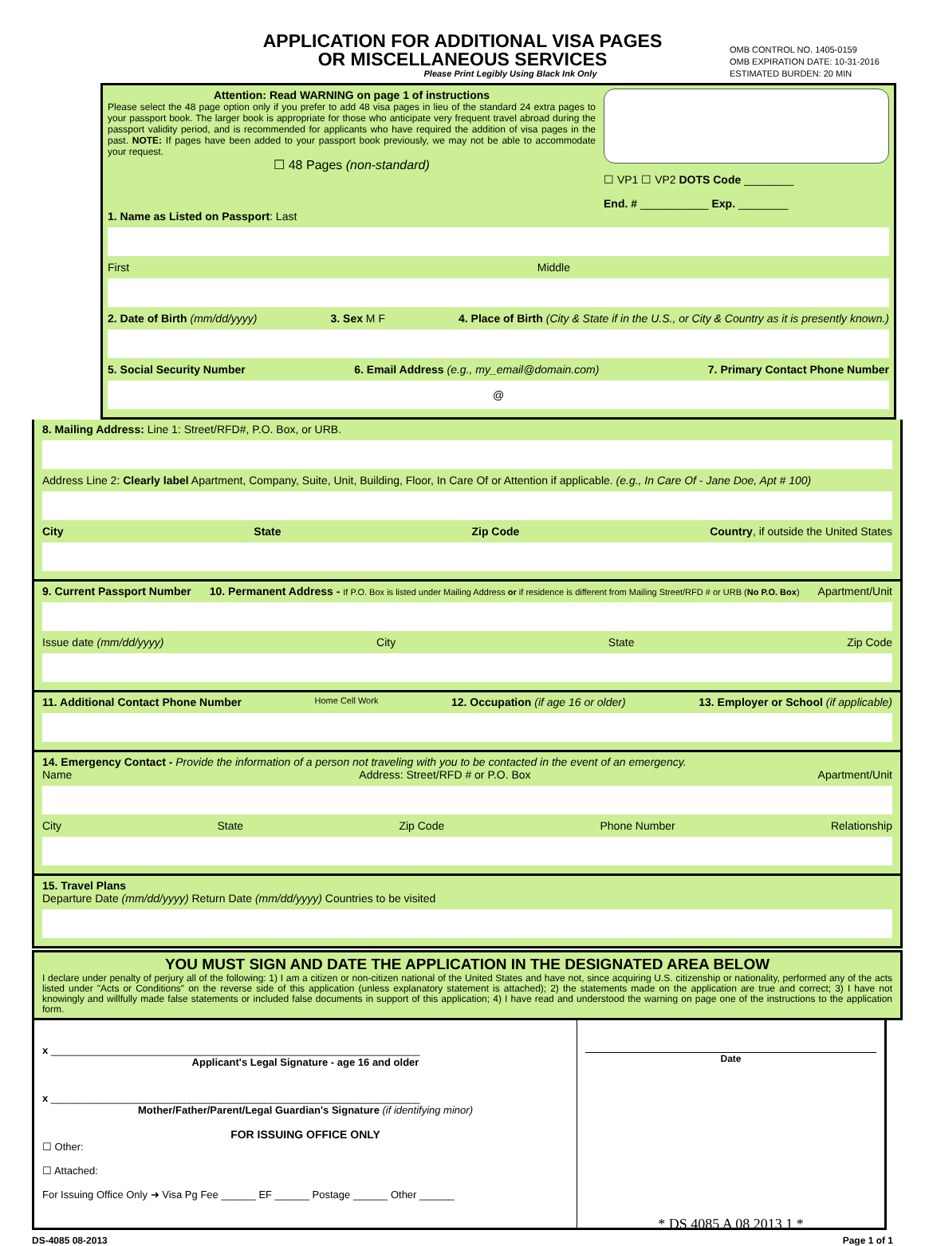APPLICATION FOR ADDITIONAL VISA PAGES
OR MISCELLANEOUS SERVICES
Please Print Legibly Using Black Ink Only
OMB CONTROL NO. 1405-0159
OMB EXPIRATION DATE: 10-31-2016
ESTIMATED BURDEN: 20 MIN
Attention: Read WARNING on page 1 of instructions
Please select the 48 page option only if you prefer to add 48 visa pages in lieu of the standard 24 extra pages to your passport book. The larger book is appropriate for those who anticipate very frequent travel abroad during the passport validity period, and is recommended for applicants who have required the addition of visa pages in the past. NOTE: If pages have been added to your passport book previously, we may not be able to accommodate your request.
☐ 48 Pages (non-standard)
☐ VP1 ☐ VP2 DOTS Code ________
End. # ___________ Exp. ________
1. Name as Listed on Passport: Last
First Middle
2. Date of Birth (mm/dd/yyyy) 3. Sex M F 4. Place of Birth (City & State if in the U.S., or City & Country as it is presently known.)
5. Social Security Number 6. Email Address (e.g., my_email@domain.com) 7. Primary Contact Phone Number
@
8. Mailing Address: Line 1: Street/RFD#, P.O. Box, or URB.
Address Line 2: Clearly label Apartment, Company, Suite, Unit, Building, Floor, In Care Of or Attention if applicable. (e.g., In Care Of - Jane Doe, Apt # 100)
City State Zip Code Country, if outside the United States
9. Current Passport Number 10. Permanent Address - If P.O. Box is listed under Mailing Address or if residence is different from Mailing Street/RFD # or URB (No P.O. Box) Apartment/Unit
Issue date (mm/dd/yyyy) City State Zip Code
11. Additional Contact Phone Number Home Cell Work 12. Occupation (if age 16 or older) 13. Employer or School (if applicable)
14. Emergency Contact - Provide the information of a person not traveling with you to be contacted in the event of an emergency.
Name Address: Street/RFD # or P.O. Box Apartment/Unit
City State Zip Code Phone Number Relationship
15. Travel Plans
Departure Date (mm/dd/yyyy) Return Date (mm/dd/yyyy) Countries to be visited
YOU MUST SIGN AND DATE THE APPLICATION IN THE DESIGNATED AREA BELOW
I declare under penalty of perjury all of the following: 1) I am a citizen or non-citizen national of the United States and have not, since acquiring U.S. citizenship or nationality, performed any of the acts listed under "Acts or Conditions" on the reverse side of this application (unless explanatory statement is attached); 2) the statements made on the application are true and correct; 3) I have not knowingly and willfully made false statements or included false documents in support of this application; 4) I have read and understood the warning on page one of the instructions to the application form.
x ________________________________________________________________
Applicant's Legal Signature - age 16 and older
x ________________________________________________________________
Mother/Father/Parent/Legal Guardian's Signature (if identifying minor)
FOR ISSUING OFFICE ONLY
☐ Other:
☐ Attached:
For Issuing Office Only ➜ Visa Pg Fee ______ EF ______ Postage ______ Other ______
Date
* DS 4085 A 08 2013 1 *
DS-4085 08-2013 Page 1 of 1